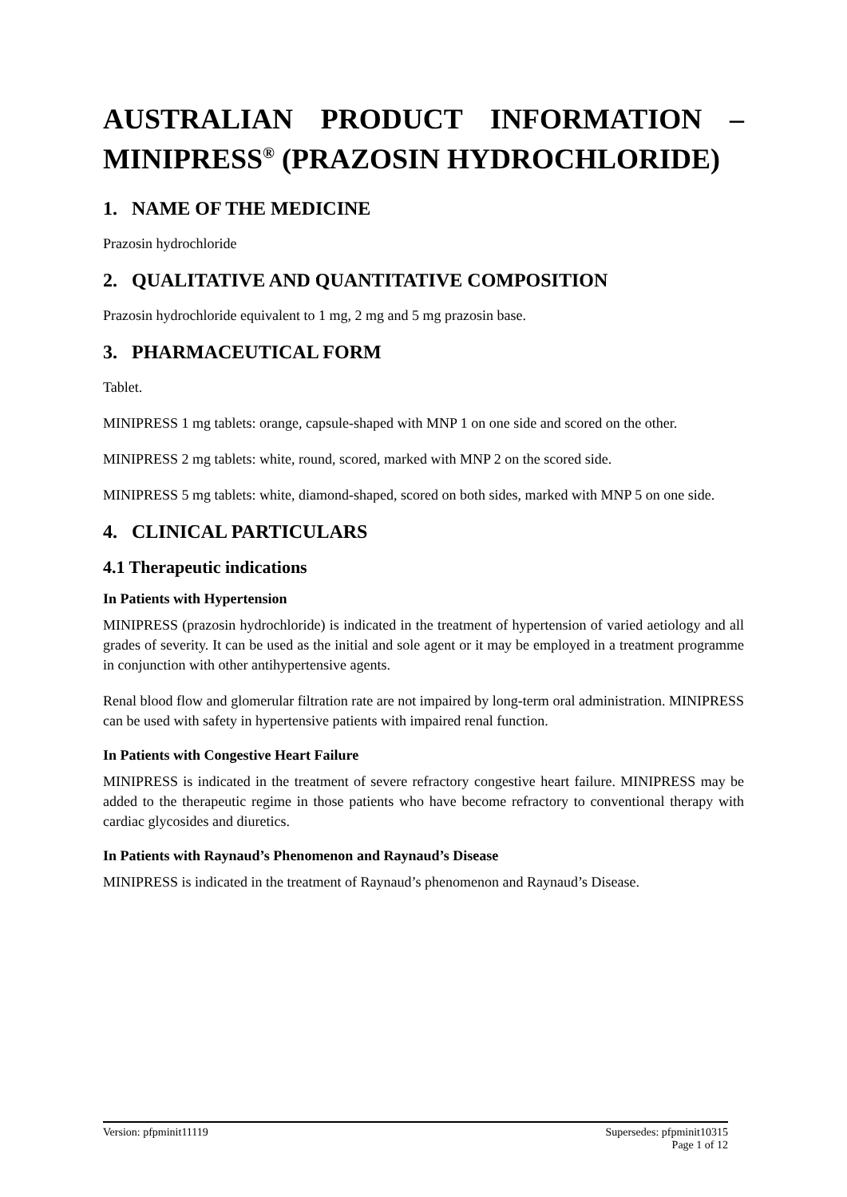AUSTRALIAN PRODUCT INFORMATION – MINIPRESS<sup>®</sup> (PRAZOSIN HYDROCHLORIDE)
1. NAME OF THE MEDICINE
Prazosin hydrochloride
2. QUALITATIVE AND QUANTITATIVE COMPOSITION
Prazosin hydrochloride equivalent to 1 mg, 2 mg and 5 mg prazosin base.
3. PHARMACEUTICAL FORM
Tablet.
MINIPRESS 1 mg tablets: orange, capsule-shaped with MNP 1 on one side and scored on the other.
MINIPRESS 2 mg tablets: white, round, scored, marked with MNP 2 on the scored side.
MINIPRESS 5 mg tablets: white, diamond-shaped, scored on both sides, marked with MNP 5 on one side.
4. CLINICAL PARTICULARS
4.1 Therapeutic indications
In Patients with Hypertension
MINIPRESS (prazosin hydrochloride) is indicated in the treatment of hypertension of varied aetiology and all grades of severity. It can be used as the initial and sole agent or it may be employed in a treatment programme in conjunction with other antihypertensive agents.
Renal blood flow and glomerular filtration rate are not impaired by long-term oral administration. MINIPRESS can be used with safety in hypertensive patients with impaired renal function.
In Patients with Congestive Heart Failure
MINIPRESS is indicated in the treatment of severe refractory congestive heart failure. MINIPRESS may be added to the therapeutic regime in those patients who have become refractory to conventional therapy with cardiac glycosides and diuretics.
In Patients with Raynaud’s Phenomenon and Raynaud’s Disease
MINIPRESS is indicated in the treatment of Raynaud’s phenomenon and Raynaud’s Disease.
Version: pfpminit11119 Supersedes: pfpminit10315
Page 1 of 12